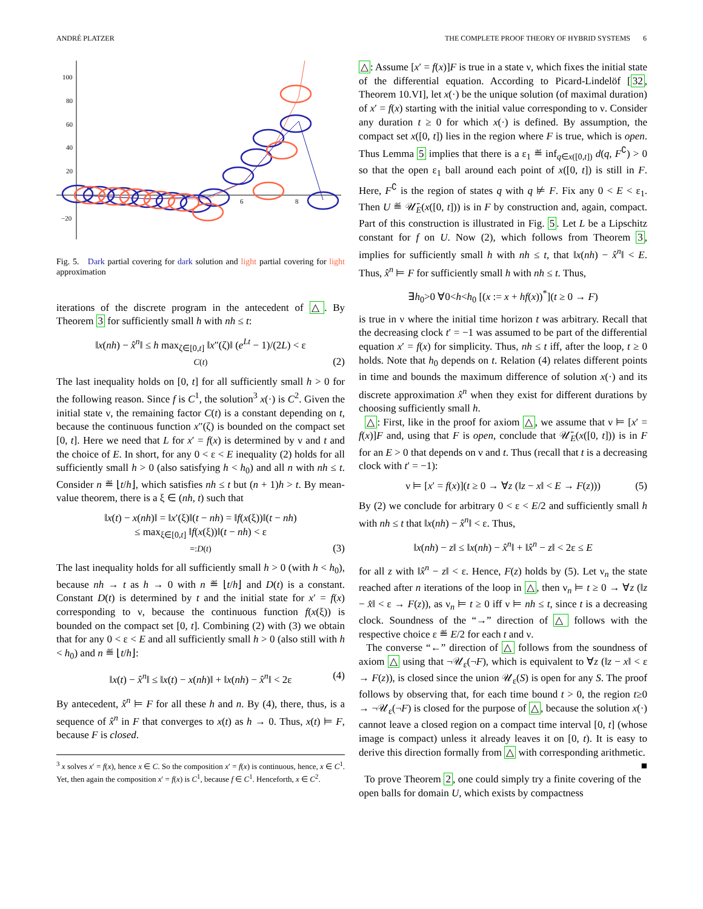ANDRÉ PLATZER THE COMPLETE PROOF THEORY OF HYBRID SYSTEMS 6
100
80
60
40
20
−20
6
8
Fig. 5. Dark partial covering for dark solution and light partial covering for light approximation
iterations of the discrete program in the antecedent of △. By Theorem 3 for sufficiently small h with nh ≤ t:
‖x(nh) − x̂<sup>n</sup>‖ ≤ h max<sub>ζ∈[0,t]</sub> ‖x″(ζ)‖ (e<sup>Lt</sup> − 1)/(2L) < ε
C(t) (2)
The last inequality holds on [0, t] for all sufficiently small h > 0 for the following reason. Since f is C<sup>1</sup>, the solution<sup>3</sup> x(·) is C<sup>2</sup>. Given the initial state ν, the remaining factor C(t) is a constant depending on t, because the continuous function x″(ζ) is bounded on the compact set [0, t]. Here we need that L for x′ = f(x) is determined by ν and t and the choice of E. In short, for any 0 < ε < E inequality (2) holds for all sufficiently small h > 0 (also satisfying h < h<sub>0</sub>) and all n with nh ≤ t. Consider n ≝ ⌊t/h⌋, which satisfies nh ≤ t but (n + 1)h > t. By mean-value theorem, there is a ξ ∈ (nh, t) such that
‖x(t) − x(nh)‖ = ‖x′(ξ)‖(t − nh) = ‖f(x(ξ))‖(t − nh)
≤ max<sub>ξ∈[0,t]</sub> ‖f(x(ξ))‖(t − nh) < ε
=:D(t) (3)
The last inequality holds for all sufficiently small h > 0 (with h < h<sub>0</sub>), because nh → t as h → 0 with n ≝ ⌊t/h⌋ and D(t) is a constant. Constant D(t) is determined by t and the initial state for x′ = f(x) corresponding to ν, because the continuous function f(x(ξ)) is bounded on the compact set [0, t]. Combining (2) with (3) we obtain that for any 0 < ε < E and all sufficiently small h > 0 (also still with h < h<sub>0</sub>) and n ≝ ⌊t/h⌋:
‖x(t) − x̂<sup>n</sup>‖ ≤ ‖x(t) − x(nh)‖ + ‖x(nh) − x̂<sup>n</sup>‖ < 2ε (4)
By antecedent, x̂<sup>n</sup> ⊨ F for all these h and n. By (4), there, thus, is a sequence of x̂<sup>n</sup> in F that converges to x(t) as h → 0. Thus, x(t) ⊨ F, because F is closed.
<sup>3</sup> x solves x′ = f(x), hence x ∈ C. So the composition x′ = f(x) is continuous, hence, x ∈ C<sup>1</sup>. Yet, then again the composition x′ = f(x) is C<sup>1</sup>, because f ∈ C<sup>1</sup>. Henceforth, x ∈ C<sup>2</sup>.
△: Assume [x′ = f(x)]F is true in a state ν, which fixes the initial state of the differential equation. According to Picard-Lindelöf [32, Theorem 10.VI], let x(·) be the unique solution (of maximal duration) of x′ = f(x) starting with the initial value corresponding to ν. Consider any duration t ≥ 0 for which x(·) is defined. By assumption, the compact set x([0, t]) lies in the region where F is true, which is open. Thus Lemma 5 implies that there is a ε<sub>1</sub> ≝ inf<sub>q∈x([0,t])</sub> d(q, F<sup>∁</sup>) > 0 so that the open ε<sub>1</sub> ball around each point of x([0, t]) is still in F. Here, F<sup>∁</sup> is the region of states q with q ⊭ F. Fix any 0 < E < ε<sub>1</sub>. Then U ≝ 𝒰̄<sub>E</sub>(x([0, t])) is in F by construction and, again, compact. Part of this construction is illustrated in Fig. 5. Let L be a Lipschitz constant for f on U. Now (2), which follows from Theorem 3, implies for sufficiently small h with nh ≤ t, that ‖x(nh) − x̂<sup>n</sup>‖ < E. Thus, x̂<sup>n</sup> ⊨ F for sufficiently small h with nh ≤ t. Thus,
∃h<sub>0</sub>>0 ∀0<h<h<sub>0</sub> [(x := x + hf(x))<sup>*</sup>](t ≥ 0 → F)
is true in ν where the initial time horizon t was arbitrary. Recall that the decreasing clock t′ = −1 was assumed to be part of the differential equation x′ = f(x) for simplicity. Thus, nh ≤ t iff, after the loop, t ≥ 0 holds. Note that h<sub>0</sub> depends on t. Relation (4) relates different points in time and bounds the maximum difference of solution x(·) and its discrete approximation x̂<sup>n</sup> when they exist for different durations by choosing sufficiently small h.
△: First, like in the proof for axiom △, we assume that ν ⊨ [x′ = f(x)]F and, using that F is open, conclude that 𝒰̄<sub>E</sub>(x([0, t])) is in F for an E > 0 that depends on ν and t. Thus (recall that t is a decreasing clock with t′ = −1):
ν ⊨ [x′ = f(x)](t ≥ 0 → ∀z (‖z − x‖ < E → F(z))) (5)
By (2) we conclude for arbitrary 0 < ε < E/2 and sufficiently small h with nh ≤ t that ‖x(nh) − x̂<sup>n</sup>‖ < ε. Thus,
‖x(nh) − z‖ ≤ ‖x(nh) − x̂<sup>n</sup>‖ + ‖x̂<sup>n</sup> − z‖ < 2ε ≤ E
for all z with ‖x̂<sup>n</sup> − z‖ < ε. Hence, F(z) holds by (5). Let ν<sub>n</sub> the state reached after n iterations of the loop in △, then ν<sub>n</sub> ⊨ t ≥ 0 → ∀z (‖z − x̂‖ < ε → F(z)), as ν<sub>n</sub> ⊨ t ≥ 0 iff ν ⊨ nh ≤ t, since t is a decreasing clock. Soundness of the “→” direction of △ follows with the respective choice ε ≝ E/2 for each t and ν.
The converse “←” direction of △ follows from the soundness of axiom △ using that ¬𝒰<sub>ε</sub>(¬F), which is equivalent to ∀z (‖z − x‖ < ε → F(z)), is closed since the union 𝒰<sub>ε</sub>(S) is open for any S. The proof follows by observing that, for each time bound t > 0, the region t≥0 → ¬𝒰<sub>ε</sub>(¬F) is closed for the purpose of △, because the solution x(·) cannot leave a closed region on a compact time interval [0, t] (whose image is compact) unless it already leaves it on [0, t). It is easy to derive this direction formally from △ with corresponding arithmetic. ■
To prove Theorem 2, one could simply try a finite covering of the open balls for domain U, which exists by compactness